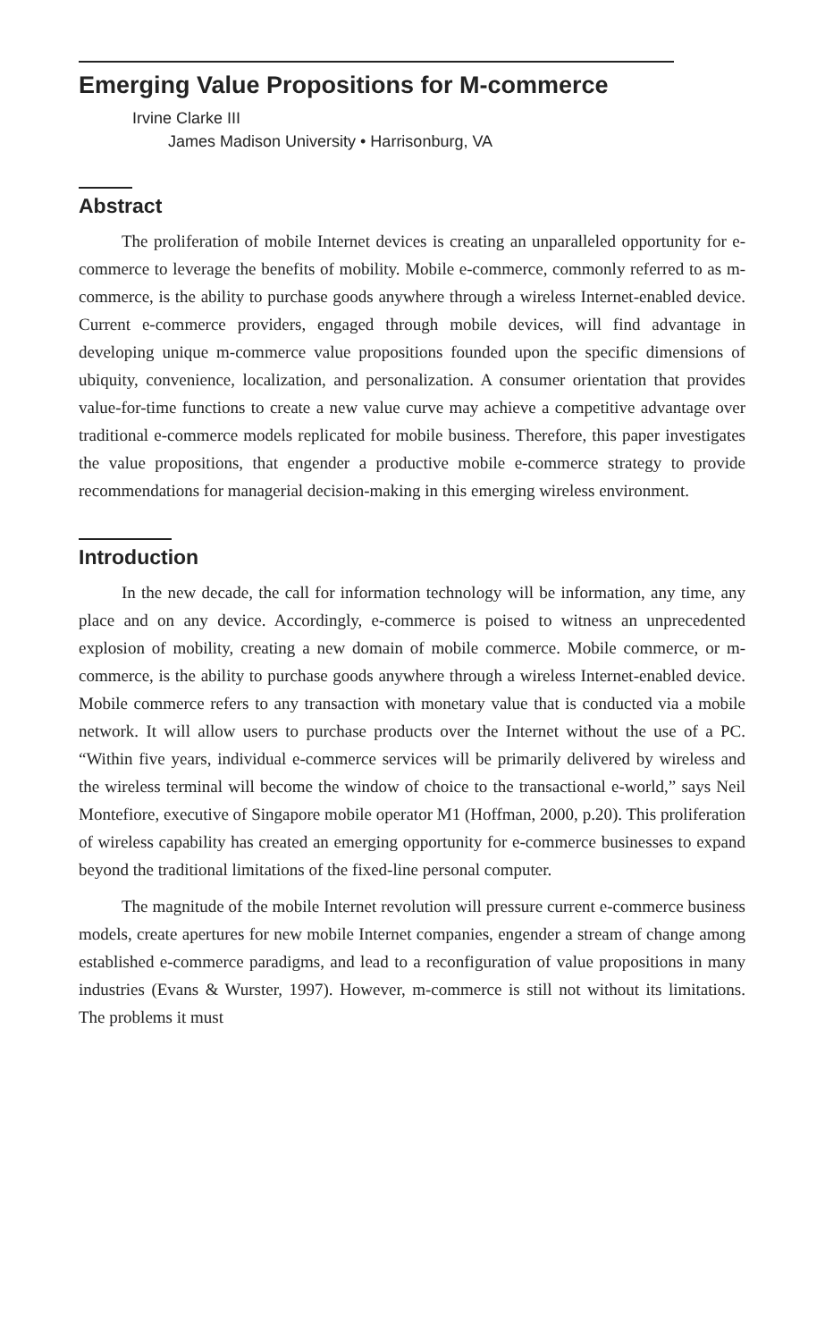Emerging Value Propositions for M-commerce
Irvine Clarke III
James Madison University • Harrisonburg, VA
Abstract
The proliferation of mobile Internet devices is creating an unparalleled opportunity for e-commerce to leverage the benefits of mobility. Mobile e-commerce, commonly referred to as m-commerce, is the ability to purchase goods anywhere through a wireless Internet-enabled device. Current e-commerce providers, engaged through mobile devices, will find advantage in developing unique m-commerce value propositions founded upon the specific dimensions of ubiquity, convenience, localization, and personalization. A consumer orientation that provides value-for-time functions to create a new value curve may achieve a competitive advantage over traditional e-commerce models replicated for mobile business. Therefore, this paper investigates the value propositions, that engender a productive mobile e-commerce strategy to provide recommendations for managerial decision-making in this emerging wireless environment.
Introduction
In the new decade, the call for information technology will be information, any time, any place and on any device. Accordingly, e-commerce is poised to witness an unprecedented explosion of mobility, creating a new domain of mobile commerce. Mobile commerce, or m-commerce, is the ability to purchase goods anywhere through a wireless Internet-enabled device. Mobile commerce refers to any transaction with monetary value that is conducted via a mobile network. It will allow users to purchase products over the Internet without the use of a PC. “Within five years, individual e-commerce services will be primarily delivered by wireless and the wireless terminal will become the window of choice to the transactional e-world,” says Neil Montefiore, executive of Singapore mobile operator M1 (Hoffman, 2000, p.20). This proliferation of wireless capability has created an emerging opportunity for e-commerce businesses to expand beyond the traditional limitations of the fixed-line personal computer.
The magnitude of the mobile Internet revolution will pressure current e-commerce business models, create apertures for new mobile Internet companies, engender a stream of change among established e-commerce paradigms, and lead to a reconfiguration of value propositions in many industries (Evans & Wurster, 1997). However, m-commerce is still not without its limitations. The problems it must